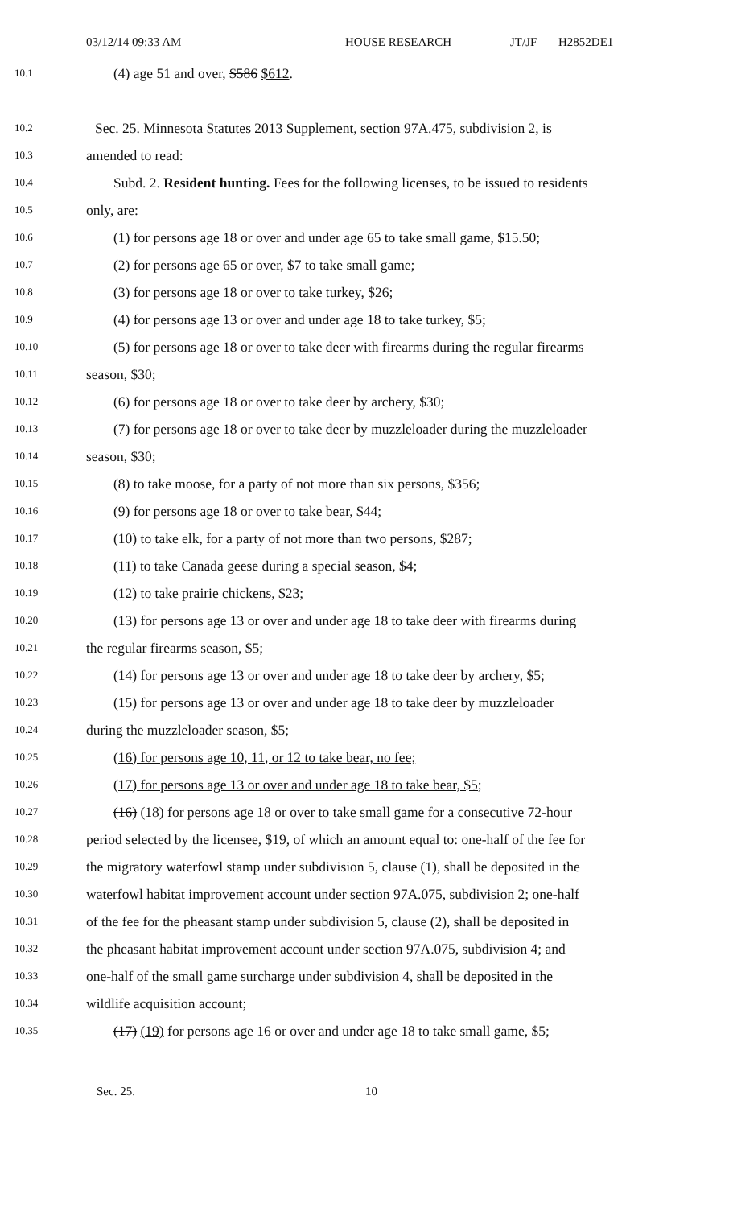03/12/14 09:33 AM HOUSE RESEARCH JT/JF H2852DE1
10.1 (4) age 51 and over, $586 $612.
10.2 Sec. 25. Minnesota Statutes 2013 Supplement, section 97A.475, subdivision 2, is
10.3 amended to read:
10.4 Subd. 2. Resident hunting. Fees for the following licenses, to be issued to residents
10.5 only, are:
10.6 (1) for persons age 18 or over and under age 65 to take small game, $15.50;
10.7 (2) for persons age 65 or over, $7 to take small game;
10.8 (3) for persons age 18 or over to take turkey, $26;
10.9 (4) for persons age 13 or over and under age 18 to take turkey, $5;
10.10 (5) for persons age 18 or over to take deer with firearms during the regular firearms
10.11 season, $30;
10.12 (6) for persons age 18 or over to take deer by archery, $30;
10.13 (7) for persons age 18 or over to take deer by muzzleloader during the muzzleloader
10.14 season, $30;
10.15 (8) to take moose, for a party of not more than six persons, $356;
10.16 (9) for persons age 18 or over to take bear, $44;
10.17 (10) to take elk, for a party of not more than two persons, $287;
10.18 (11) to take Canada geese during a special season, $4;
10.19 (12) to take prairie chickens, $23;
10.20 (13) for persons age 13 or over and under age 18 to take deer with firearms during
10.21 the regular firearms season, $5;
10.22 (14) for persons age 13 or over and under age 18 to take deer by archery, $5;
10.23 (15) for persons age 13 or over and under age 18 to take deer by muzzleloader
10.24 during the muzzleloader season, $5;
10.25 (16) for persons age 10, 11, or 12 to take bear, no fee;
10.26 (17) for persons age 13 or over and under age 18 to take bear, $5;
10.27 (16) (18) for persons age 18 or over to take small game for a consecutive 72-hour
10.28 period selected by the licensee, $19, of which an amount equal to: one-half of the fee for
10.29 the migratory waterfowl stamp under subdivision 5, clause (1), shall be deposited in the
10.30 waterfowl habitat improvement account under section 97A.075, subdivision 2; one-half
10.31 of the fee for the pheasant stamp under subdivision 5, clause (2), shall be deposited in
10.32 the pheasant habitat improvement account under section 97A.075, subdivision 4; and
10.33 one-half of the small game surcharge under subdivision 4, shall be deposited in the
10.34 wildlife acquisition account;
10.35 (17) (19) for persons age 16 or over and under age 18 to take small game, $5;
Sec. 25. 10